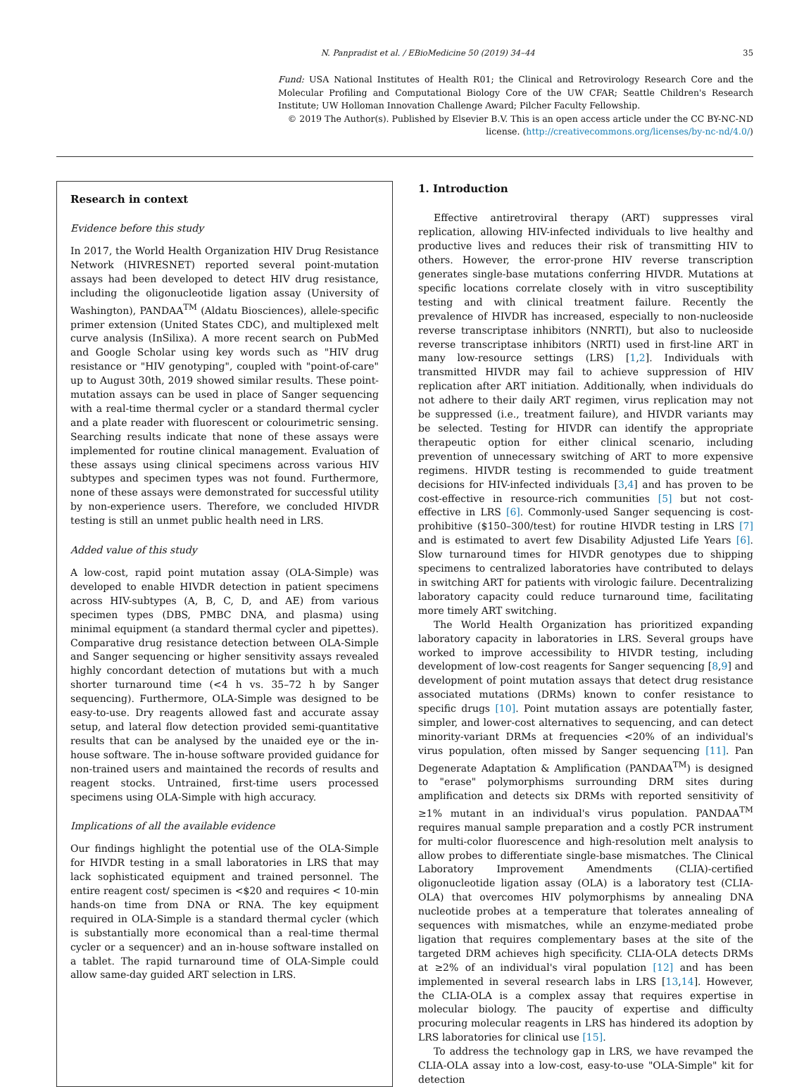N. Panpradist et al. / EBioMedicine 50 (2019) 34–44
35
Fund: USA National Institutes of Health R01; the Clinical and Retrovirology Research Core and the Molecular Profiling and Computational Biology Core of the UW CFAR; Seattle Children's Research Institute; UW Holloman Innovation Challenge Award; Pilcher Faculty Fellowship.
© 2019 The Author(s). Published by Elsevier B.V. This is an open access article under the CC BY-NC-ND license. (http://creativecommons.org/licenses/by-nc-nd/4.0/)
Research in context
Evidence before this study
In 2017, the World Health Organization HIV Drug Resistance Network (HIVRESNET) reported several point-mutation assays had been developed to detect HIV drug resistance, including the oligonucleotide ligation assay (University of Washington), PANDAA<sup>TM</sup> (Aldatu Biosciences), allele-specific primer extension (United States CDC), and multiplexed melt curve analysis (InSilixa). A more recent search on PubMed and Google Scholar using key words such as "HIV drug resistance or "HIV genotyping", coupled with "point-of-care" up to August 30th, 2019 showed similar results. These point-mutation assays can be used in place of Sanger sequencing with a real-time thermal cycler or a standard thermal cycler and a plate reader with fluorescent or colourimetric sensing. Searching results indicate that none of these assays were implemented for routine clinical management. Evaluation of these assays using clinical specimens across various HIV subtypes and specimen types was not found. Furthermore, none of these assays were demonstrated for successful utility by non-experience users. Therefore, we concluded HIVDR testing is still an unmet public health need in LRS.
Added value of this study
A low-cost, rapid point mutation assay (OLA-Simple) was developed to enable HIVDR detection in patient specimens across HIV-subtypes (A, B, C, D, and AE) from various specimen types (DBS, PMBC DNA, and plasma) using minimal equipment (a standard thermal cycler and pipettes). Comparative drug resistance detection between OLA-Simple and Sanger sequencing or higher sensitivity assays revealed highly concordant detection of mutations but with a much shorter turnaround time (<4 h vs. 35–72 h by Sanger sequencing). Furthermore, OLA-Simple was designed to be easy-to-use. Dry reagents allowed fast and accurate assay setup, and lateral flow detection provided semi-quantitative results that can be analysed by the unaided eye or the in-house software. The in-house software provided guidance for non-trained users and maintained the records of results and reagent stocks. Untrained, first-time users processed specimens using OLA-Simple with high accuracy.
Implications of all the available evidence
Our findings highlight the potential use of the OLA-Simple for HIVDR testing in a small laboratories in LRS that may lack sophisticated equipment and trained personnel. The entire reagent cost/ specimen is <$20 and requires < 10-min hands-on time from DNA or RNA. The key equipment required in OLA-Simple is a standard thermal cycler (which is substantially more economical than a real-time thermal cycler or a sequencer) and an in-house software installed on a tablet. The rapid turnaround time of OLA-Simple could allow same-day guided ART selection in LRS.
1. Introduction
Effective antiretroviral therapy (ART) suppresses viral replication, allowing HIV-infected individuals to live healthy and productive lives and reduces their risk of transmitting HIV to others. However, the error-prone HIV reverse transcription generates single-base mutations conferring HIVDR. Mutations at specific locations correlate closely with in vitro susceptibility testing and with clinical treatment failure. Recently the prevalence of HIVDR has increased, especially to non-nucleoside reverse transcriptase inhibitors (NNRTI), but also to nucleoside reverse transcriptase inhibitors (NRTI) used in first-line ART in many low-resource settings (LRS) [1,2]. Individuals with transmitted HIVDR may fail to achieve suppression of HIV replication after ART initiation. Additionally, when individuals do not adhere to their daily ART regimen, virus replication may not be suppressed (i.e., treatment failure), and HIVDR variants may be selected. Testing for HIVDR can identify the appropriate therapeutic option for either clinical scenario, including prevention of unnecessary switching of ART to more expensive regimens. HIVDR testing is recommended to guide treatment decisions for HIV-infected individuals [3,4] and has proven to be cost-effective in resource-rich communities [5] but not cost-effective in LRS [6]. Commonly-used Sanger sequencing is cost-prohibitive ($150–300/test) for routine HIVDR testing in LRS [7] and is estimated to avert few Disability Adjusted Life Years [6]. Slow turnaround times for HIVDR genotypes due to shipping specimens to centralized laboratories have contributed to delays in switching ART for patients with virologic failure. Decentralizing laboratory capacity could reduce turnaround time, facilitating more timely ART switching.
The World Health Organization has prioritized expanding laboratory capacity in laboratories in LRS. Several groups have worked to improve accessibility to HIVDR testing, including development of low-cost reagents for Sanger sequencing [8,9] and development of point mutation assays that detect drug resistance associated mutations (DRMs) known to confer resistance to specific drugs [10]. Point mutation assays are potentially faster, simpler, and lower-cost alternatives to sequencing, and can detect minority-variant DRMs at frequencies <20% of an individual's virus population, often missed by Sanger sequencing [11]. Pan Degenerate Adaptation & Amplification (PANDAA<sup>TM</sup>) is designed to "erase" polymorphisms surrounding DRM sites during amplification and detects six DRMs with reported sensitivity of ≥1% mutant in an individual's virus population. PANDAA<sup>TM</sup> requires manual sample preparation and a costly PCR instrument for multi-color fluorescence and high-resolution melt analysis to allow probes to differentiate single-base mismatches. The Clinical Laboratory Improvement Amendments (CLIA)-certified oligonucleotide ligation assay (OLA) is a laboratory test (CLIA-OLA) that overcomes HIV polymorphisms by annealing DNA nucleotide probes at a temperature that tolerates annealing of sequences with mismatches, while an enzyme-mediated probe ligation that requires complementary bases at the site of the targeted DRM achieves high specificity. CLIA-OLA detects DRMs at ≥2% of an individual's viral population [12] and has been implemented in several research labs in LRS [13,14]. However, the CLIA-OLA is a complex assay that requires expertise in molecular biology. The paucity of expertise and difficulty procuring molecular reagents in LRS has hindered its adoption by LRS laboratories for clinical use [15].
To address the technology gap in LRS, we have revamped the CLIA-OLA assay into a low-cost, easy-to-use "OLA-Simple" kit for detection